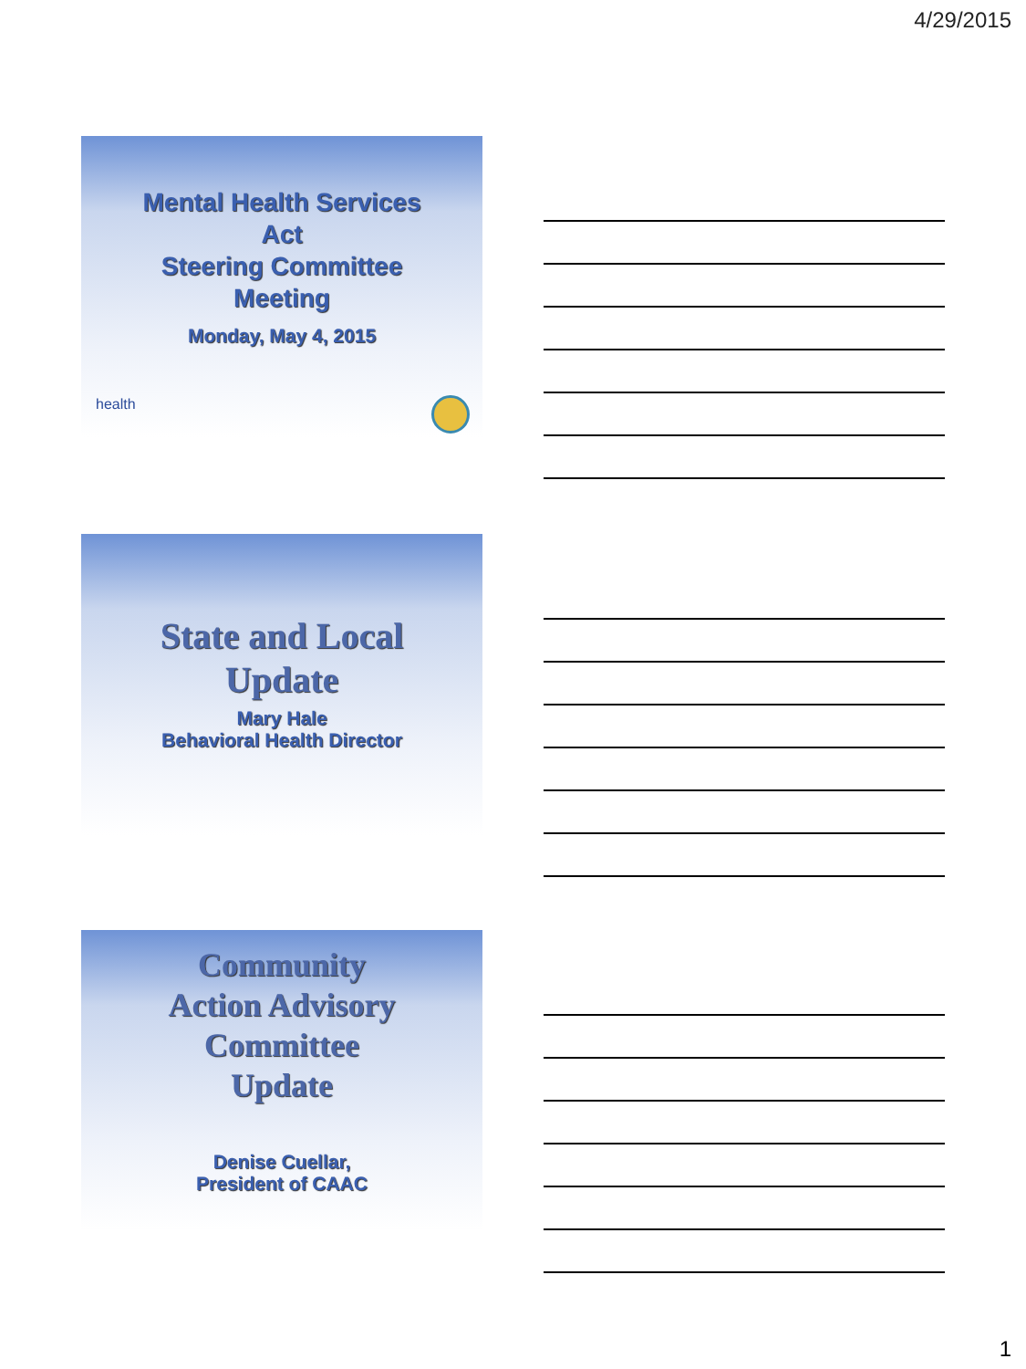4/29/2015
Mental Health Services
Act
Steering Committee
Meeting
Monday, May 4, 2015
health
State and Local
Update
Mary Hale
Behavioral Health Director
Community
Action Advisory
Committee
Update
Denise Cuellar,
President of CAAC
1